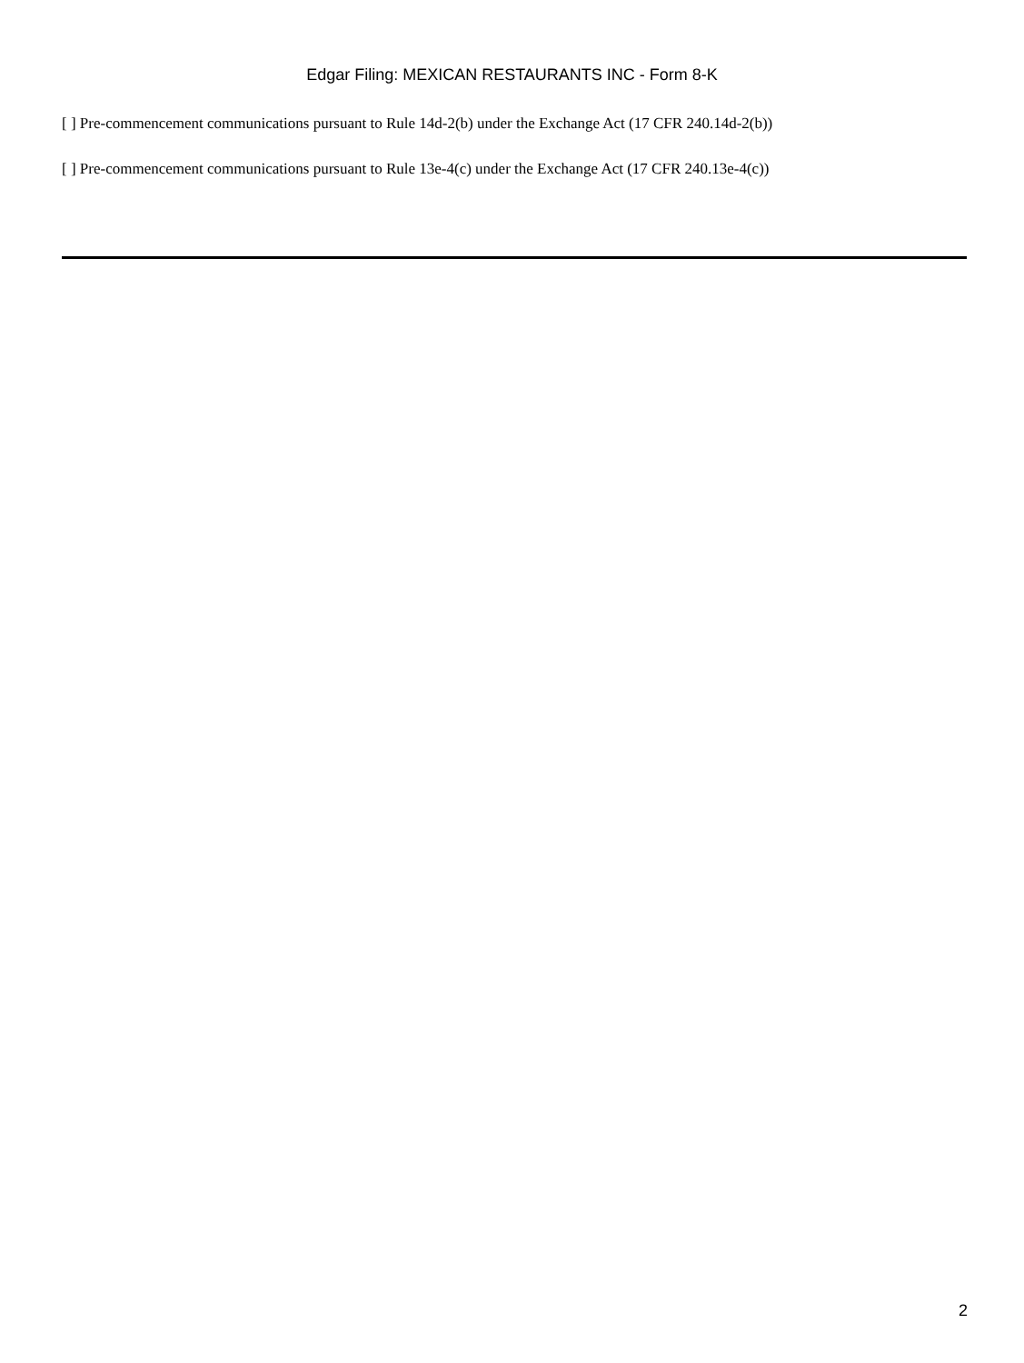Edgar Filing: MEXICAN RESTAURANTS INC - Form 8-K
[ ] Pre-commencement communications pursuant to Rule 14d-2(b) under the Exchange Act (17 CFR 240.14d-2(b))
[ ] Pre-commencement communications pursuant to Rule 13e-4(c) under the Exchange Act (17 CFR 240.13e-4(c))
2